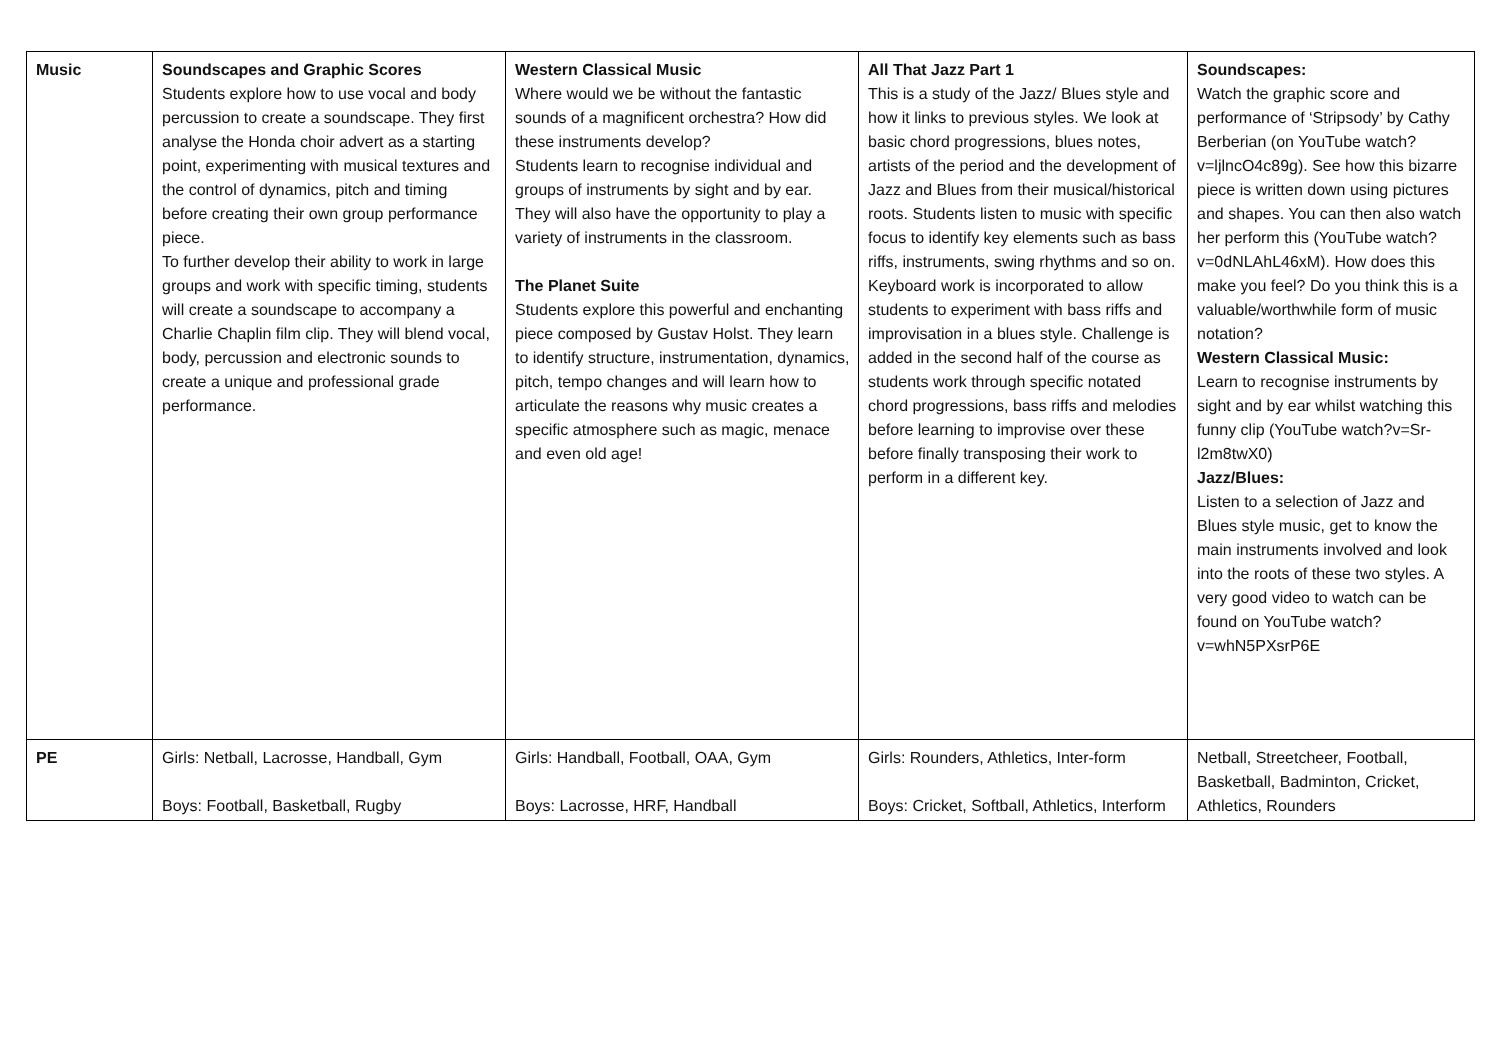| Music | Soundscapes and Graphic Scores Students explore how to use vocal and body percussion to create a soundscape. They first analyse the Honda choir advert as a starting point, experimenting with musical textures and the control of dynamics, pitch and timing before creating their own group performance piece. To further develop their ability to work in large groups and work with specific timing, students will create a soundscape to accompany a Charlie Chaplin film clip. They will blend vocal, body, percussion and electronic sounds to create a unique and professional grade performance. | Western Classical Music Where would we be without the fantastic sounds of a magnificent orchestra? How did these instruments develop? Students learn to recognise individual and groups of instruments by sight and by ear. They will also have the opportunity to play a variety of instruments in the classroom. The Planet Suite Students explore this powerful and enchanting piece composed by Gustav Holst. They learn to identify structure, instrumentation, dynamics, pitch, tempo changes and will learn how to articulate the reasons why music creates a specific atmosphere such as magic, menace and even old age! | All That Jazz Part 1 This is a study of the Jazz/ Blues style and how it links to previous styles. We look at basic chord progressions, blues notes, artists of the period and the development of Jazz and Blues from their musical/historical roots. Students listen to music with specific focus to identify key elements such as bass riffs, instruments, swing rhythms and so on. Keyboard work is incorporated to allow students to experiment with bass riffs and improvisation in a blues style. Challenge is added in the second half of the course as students work through specific notated chord progressions, bass riffs and melodies before learning to improvise over these before finally transposing their work to perform in a different key. | Soundscapes: Watch the graphic score and performance of ‘Stripsody’ by Cathy Berberian (on YouTube watch?v=ljlncO4c89g). See how this bizarre piece is written down using pictures and shapes. You can then also watch her perform this (YouTube watch?v=0dNLAhL46xM). How does this make you feel? Do you think this is a valuable/worthwhile form of music notation? Western Classical Music: Learn to recognise instruments by sight and by ear whilst watching this funny clip (YouTube watch?v=Sr-l2m8twX0) Jazz/Blues: Listen to a selection of Jazz and Blues style music, get to know the main instruments involved and look into the roots of these two styles. A very good video to watch can be found on YouTube watch?v=whN5PXsrP6E |
| PE | Girls: Netball, Lacrosse, Handball, Gym Boys: Football, Basketball, Rugby | Girls: Handball, Football, OAA, Gym Boys: Lacrosse, HRF, Handball | Girls: Rounders, Athletics, Inter-form Boys: Cricket, Softball, Athletics, Interform | Netball, Streetcheer, Football, Basketball, Badminton, Cricket, Athletics, Rounders |